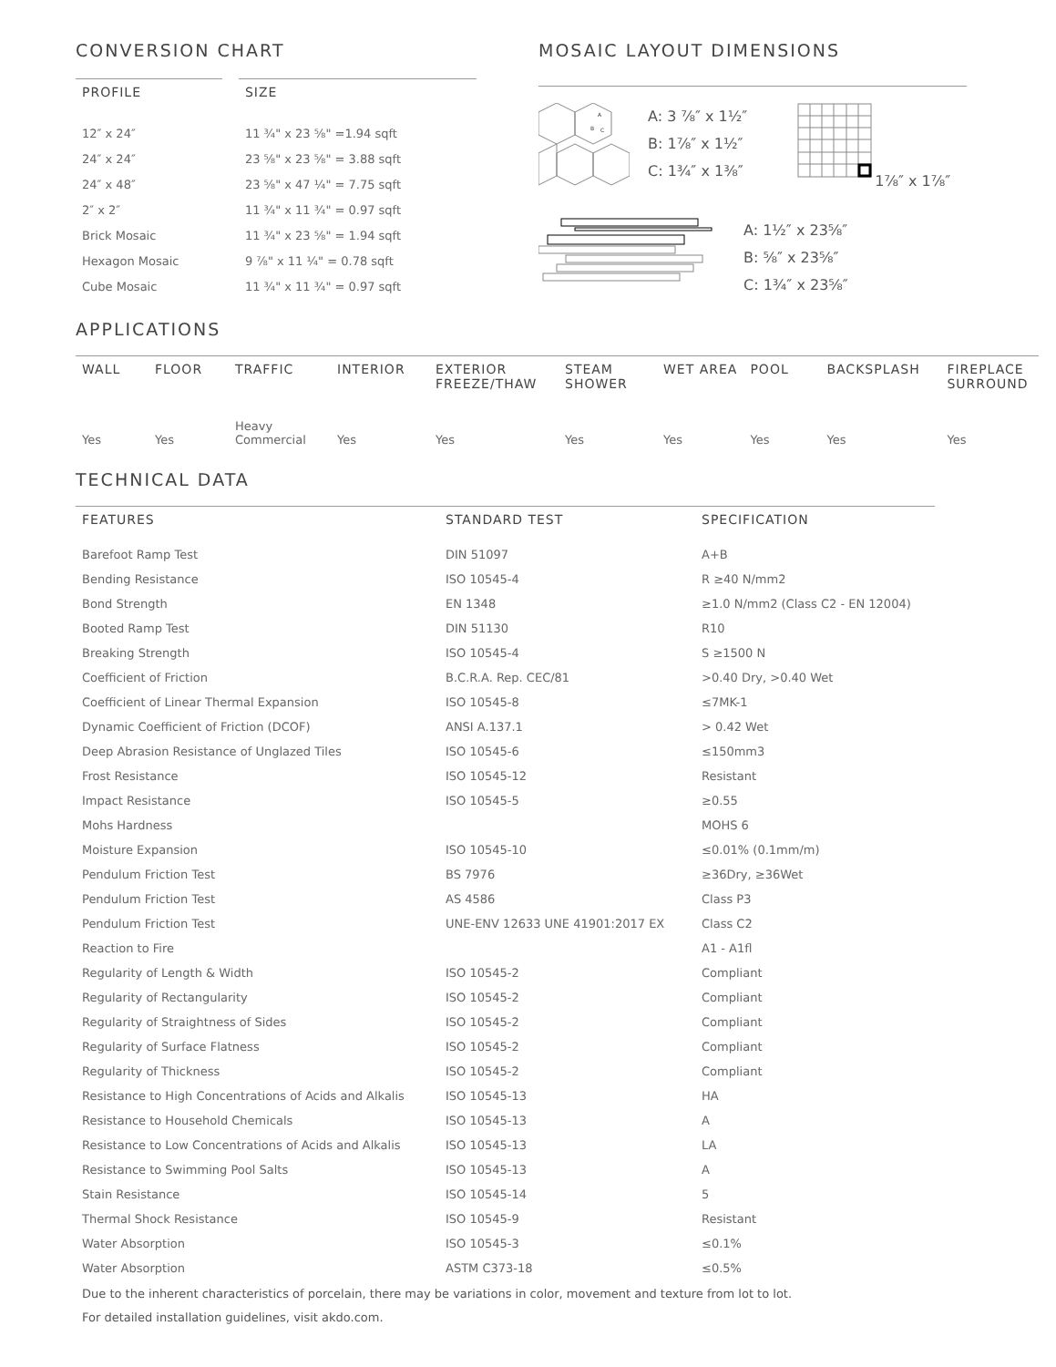CONVERSION CHART
| PROFILE | SIZE |
| --- | --- |
| 12″ x 24″ | 11 ¾" x 23 ⅝" =1.94 sqft |
| 24″ x 24″ | 23 ⅝" x 23 ⅝" = 3.88 sqft |
| 24″ x 48″ | 23 ⅝" x 47 ¼" = 7.75 sqft |
| 2″ x 2″ | 11 ¾" x 11 ¾" = 0.97 sqft |
| Brick Mosaic | 11 ¾" x 23 ⅝" = 1.94 sqft |
| Hexagon Mosaic | 9 ⅞" x 11 ¼" = 0.78 sqft |
| Cube Mosaic | 11 ¾" x 11 ¾" = 0.97 sqft |
MOSAIC LAYOUT DIMENSIONS
A
B
C
A: 3 ⅞″ x 1½″
B: 1⅞″ x 1½″
C: 1¾″ x 1⅜″
1⅞″ x 1⅞″
A: 1½″ x 23⅝″
B: ⅝″ x 23⅝″
C: 1¾″ x 23⅝″
APPLICATIONS
| WALL | FLOOR | TRAFFIC | INTERIOR | EXTERIOR FREEZE/THAW | STEAM SHOWER | WET AREA | POOL | BACKSPLASH | FIREPLACE SURROUND |
| --- | --- | --- | --- | --- | --- | --- | --- | --- | --- |
| Yes | Yes | Heavy Commercial | Yes | Yes | Yes | Yes | Yes | Yes | Yes |
TECHNICAL DATA
| FEATURES | STANDARD TEST | SPECIFICATION |
| --- | --- | --- |
| Barefoot Ramp Test | DIN 51097 | A+B |
| Bending Resistance | ISO 10545-4 | R ≥40 N/mm2 |
| Bond Strength | EN 1348 | ≥1.0 N/mm2 (Class C2 - EN 12004) |
| Booted Ramp Test | DIN 51130 | R10 |
| Breaking Strength | ISO 10545-4 | S ≥1500 N |
| Coefficient of Friction | B.C.R.A. Rep. CEC/81 | >0.40 Dry, >0.40 Wet |
| Coefficient of Linear Thermal Expansion | ISO 10545-8 | ≤7MK-1 |
| Dynamic Coefficient of Friction (DCOF) | ANSI A.137.1 | > 0.42 Wet |
| Deep Abrasion Resistance of Unglazed Tiles | ISO 10545-6 | ≤150mm3 |
| Frost Resistance | ISO 10545-12 | Resistant |
| Impact Resistance | ISO 10545-5 | ≥0.55 |
| Mohs Hardness | | MOHS 6 |
| Moisture Expansion | ISO 10545-10 | ≤0.01% (0.1mm/m) |
| Pendulum Friction Test | BS 7976 | ≥36Dry, ≥36Wet |
| Pendulum Friction Test | AS 4586 | Class P3 |
| Pendulum Friction Test | UNE-ENV 12633 UNE 41901:2017 EX | Class C2 |
| Reaction to Fire | | A1 - A1fl |
| Regularity of Length & Width | ISO 10545-2 | Compliant |
| Regularity of Rectangularity | ISO 10545-2 | Compliant |
| Regularity of Straightness of Sides | ISO 10545-2 | Compliant |
| Regularity of Surface Flatness | ISO 10545-2 | Compliant |
| Regularity of Thickness | ISO 10545-2 | Compliant |
| Resistance to High Concentrations of Acids and Alkalis | ISO 10545-13 | HA |
| Resistance to Household Chemicals | ISO 10545-13 | A |
| Resistance to Low Concentrations of Acids and Alkalis | ISO 10545-13 | LA |
| Resistance to Swimming Pool Salts | ISO 10545-13 | A |
| Stain Resistance | ISO 10545-14 | 5 |
| Thermal Shock Resistance | ISO 10545-9 | Resistant |
| Water Absorption | ISO 10545-3 | ≤0.1% |
| Water Absorption | ASTM C373-18 | ≤0.5% |
Due to the inherent characteristics of porcelain, there may be variations in color, movement and texture from lot to lot.
For detailed installation guidelines, visit akdo.com.